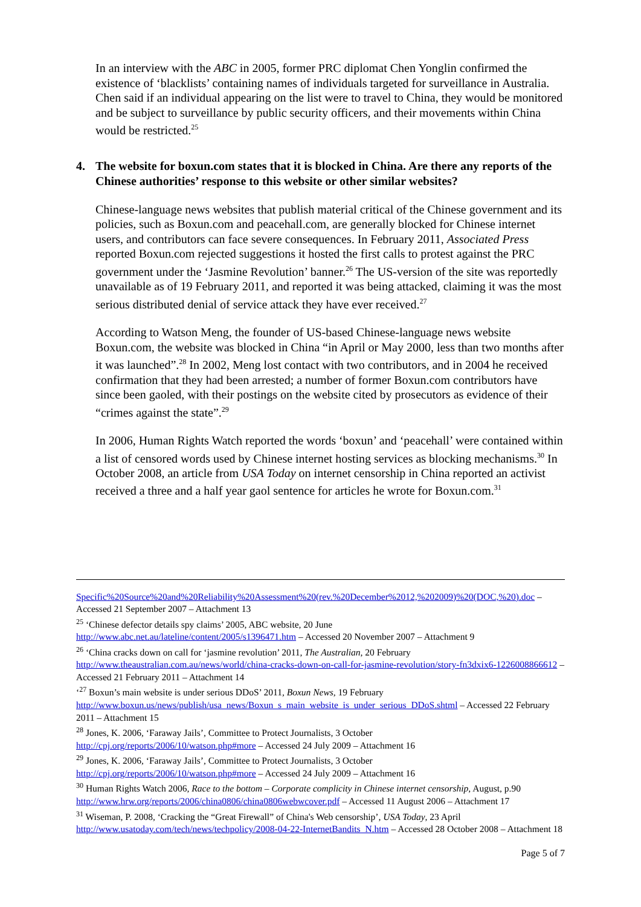In an interview with the ABC in 2005, former PRC diplomat Chen Yonglin confirmed the existence of ‘blacklists’ containing names of individuals targeted for surveillance in Australia. Chen said if an individual appearing on the list were to travel to China, they would be monitored and be subject to surveillance by public security officers, and their movements within China would be restricted.<sup>25</sup>
4. The website for boxun.com states that it is blocked in China. Are there any reports of the Chinese authorities’ response to this website or other similar websites?
Chinese-language news websites that publish material critical of the Chinese government and its policies, such as Boxun.com and peacehall.com, are generally blocked for Chinese internet users, and contributors can face severe consequences. In February 2011, Associated Press reported Boxun.com rejected suggestions it hosted the first calls to protest against the PRC government under the ‘Jasmine Revolution’ banner.<sup>26</sup> The US-version of the site was reportedly unavailable as of 19 February 2011, and reported it was being attacked, claiming it was the most serious distributed denial of service attack they have ever received.<sup>27</sup>
According to Watson Meng, the founder of US-based Chinese-language news website Boxun.com, the website was blocked in China “in April or May 2000, less than two months after it was launched”.<sup>28</sup> In 2002, Meng lost contact with two contributors, and in 2004 he received confirmation that they had been arrested; a number of former Boxun.com contributors have since been gaoled, with their postings on the website cited by prosecutors as evidence of their “crimes against the state”.<sup>29</sup>
In 2006, Human Rights Watch reported the words ‘boxun’ and ‘peacehall’ were contained within a list of censored words used by Chinese internet hosting services as blocking mechanisms.<sup>30</sup> In October 2008, an article from USA Today on internet censorship in China reported an activist received a three and a half year gaol sentence for articles he wrote for Boxun.com.<sup>31</sup>
Specific%20Source%20and%20Reliability%20Assessment%20(rev.%20December%2012,%202009)%20(DOC,%20).doc – Accessed 21 September 2007 – Attachment 13
<sup>25</sup> ‘Chinese defector details spy claims’ 2005, ABC website, 20 June
http://www.abc.net.au/lateline/content/2005/s1396471.htm – Accessed 20 November 2007 – Attachment 9
<sup>26</sup> ‘China cracks down on call for ‘jasmine revolution’ 2011, The Australian, 20 February
http://www.theaustralian.com.au/news/world/china-cracks-down-on-call-for-jasmine-revolution/story-fn3dxix6-1226008866612 – Accessed 21 February 2011 – Attachment 14
‘<sup>27</sup> Boxun’s main website is under serious DDoS’ 2011, Boxun News, 19 February
http://www.boxun.us/news/publish/usa_news/Boxun_s_main_website_is_under_serious_DDoS.shtml – Accessed 22 February 2011 – Attachment 15
<sup>28</sup> Jones, K. 2006, ‘Faraway Jails’, Committee to Protect Journalists, 3 October
http://cpj.org/reports/2006/10/watson.php#more – Accessed 24 July 2009 – Attachment 16
<sup>29</sup> Jones, K. 2006, ‘Faraway Jails’, Committee to Protect Journalists, 3 October
http://cpj.org/reports/2006/10/watson.php#more – Accessed 24 July 2009 – Attachment 16
<sup>30</sup> Human Rights Watch 2006, Race to the bottom – Corporate complicity in Chinese internet censorship, August, p.90 http://www.hrw.org/reports/2006/china0806/china0806webwcover.pdf – Accessed 11 August 2006 – Attachment 17
<sup>31</sup> Wiseman, P. 2008, ‘Cracking the “Great Firewall” of China's Web censorship’, USA Today, 23 April
http://www.usatoday.com/tech/news/techpolicy/2008-04-22-InternetBandits_N.htm – Accessed 28 October 2008 – Attachment 18
Page 5 of 7